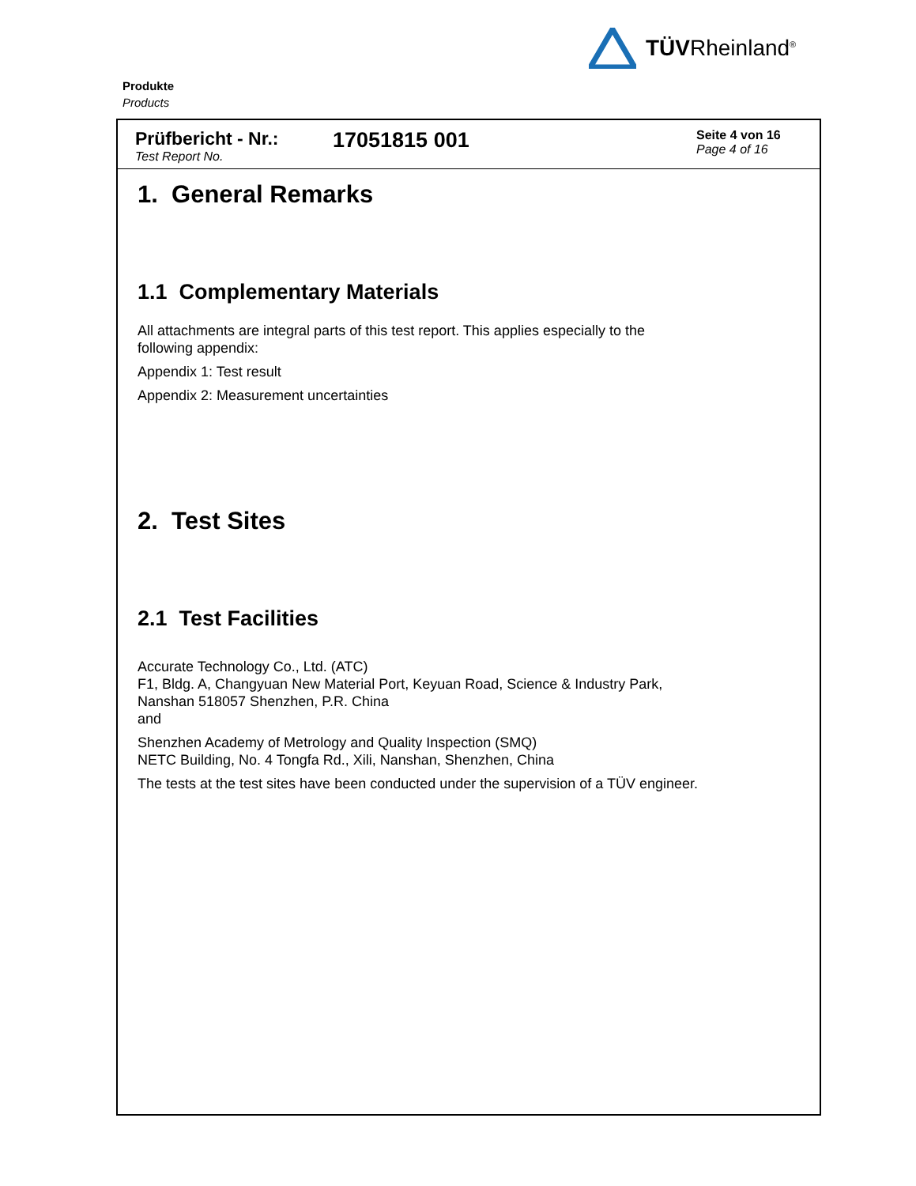TÜVRheinland<sup>®</sup>
Produkte
Products
Prüfbericht - Nr.:
Test Report No.
17051815 001
Seite 4 von 16
Page 4 of 16
1. General Remarks
1.1 Complementary Materials
All attachments are integral parts of this test report. This applies especially to the
following appendix:
Appendix 1: Test result
Appendix 2: Measurement uncertainties
2. Test Sites
2.1 Test Facilities
Accurate Technology Co., Ltd. (ATC)
F1, Bldg. A, Changyuan New Material Port, Keyuan Road, Science & Industry Park,
Nanshan 518057 Shenzhen, P.R. China
and
Shenzhen Academy of Metrology and Quality Inspection (SMQ)
NETC Building, No. 4 Tongfa Rd., Xili, Nanshan, Shenzhen, China
The tests at the test sites have been conducted under the supervision of a TÜV engineer.